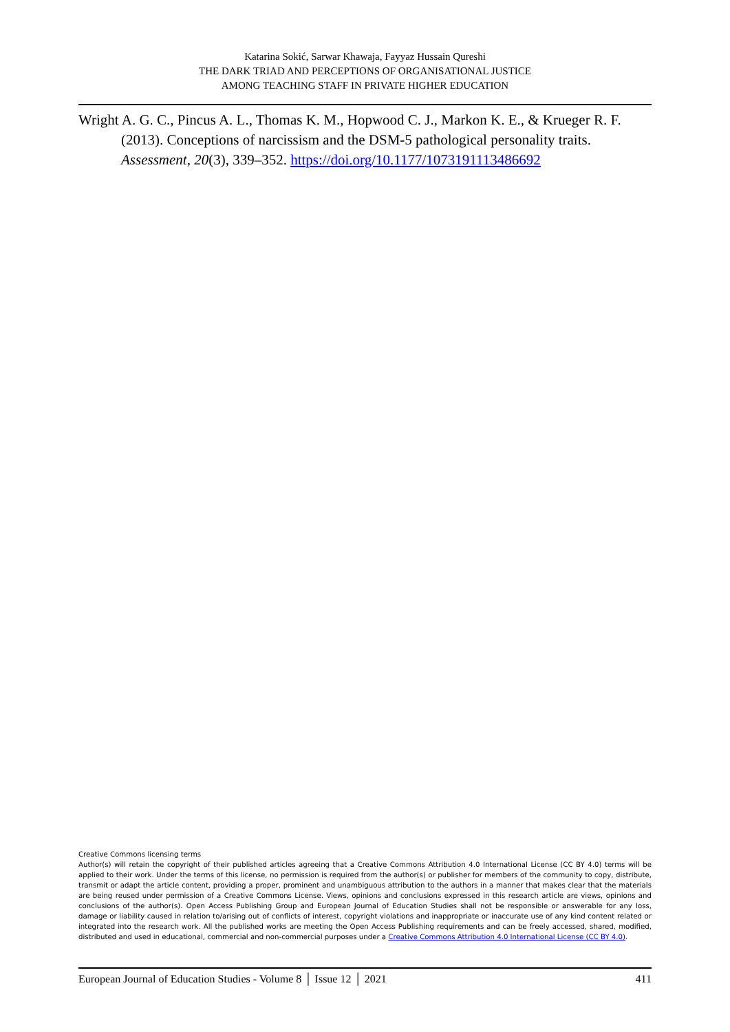Katarina Sokić, Sarwar Khawaja, Fayyaz Hussain Qureshi
THE DARK TRIAD AND PERCEPTIONS OF ORGANISATIONAL JUSTICE
AMONG TEACHING STAFF IN PRIVATE HIGHER EDUCATION
Wright A. G. C., Pincus A. L., Thomas K. M., Hopwood C. J., Markon K. E., & Krueger R. F. (2013). Conceptions of narcissism and the DSM-5 pathological personality traits. Assessment, 20(3), 339–352. https://doi.org/10.1177/1073191113486692
Creative Commons licensing terms
Author(s) will retain the copyright of their published articles agreeing that a Creative Commons Attribution 4.0 International License (CC BY 4.0) terms will be applied to their work. Under the terms of this license, no permission is required from the author(s) or publisher for members of the community to copy, distribute, transmit or adapt the article content, providing a proper, prominent and unambiguous attribution to the authors in a manner that makes clear that the materials are being reused under permission of a Creative Commons License. Views, opinions and conclusions expressed in this research article are views, opinions and conclusions of the author(s). Open Access Publishing Group and European Journal of Education Studies shall not be responsible or answerable for any loss, damage or liability caused in relation to/arising out of conflicts of interest, copyright violations and inappropriate or inaccurate use of any kind content related or integrated into the research work. All the published works are meeting the Open Access Publishing requirements and can be freely accessed, shared, modified, distributed and used in educational, commercial and non-commercial purposes under a Creative Commons Attribution 4.0 International License (CC BY 4.0).
European Journal of Education Studies - Volume 8 │ Issue 12 │ 2021 411